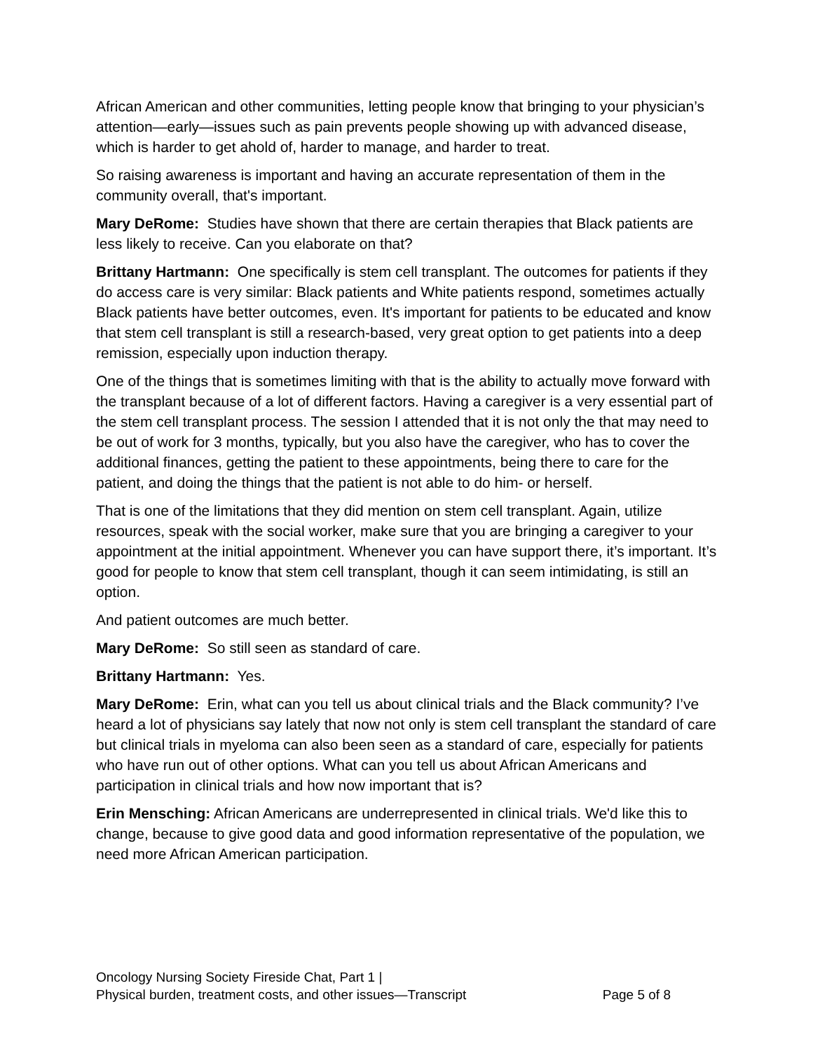African American and other communities, letting people know that bringing to your physician’s attention—early—issues such as pain prevents people showing up with advanced disease, which is harder to get ahold of, harder to manage, and harder to treat.
So raising awareness is important and having an accurate representation of them in the community overall, that's important.
Mary DeRome: Studies have shown that there are certain therapies that Black patients are less likely to receive. Can you elaborate on that?
Brittany Hartmann: One specifically is stem cell transplant. The outcomes for patients if they do access care is very similar: Black patients and White patients respond, sometimes actually Black patients have better outcomes, even. It's important for patients to be educated and know that stem cell transplant is still a research-based, very great option to get patients into a deep remission, especially upon induction therapy.
One of the things that is sometimes limiting with that is the ability to actually move forward with the transplant because of a lot of different factors. Having a caregiver is a very essential part of the stem cell transplant process. The session I attended that it is not only the that may need to be out of work for 3 months, typically, but you also have the caregiver, who has to cover the additional finances, getting the patient to these appointments, being there to care for the patient, and doing the things that the patient is not able to do him- or herself.
That is one of the limitations that they did mention on stem cell transplant. Again, utilize resources, speak with the social worker, make sure that you are bringing a caregiver to your appointment at the initial appointment. Whenever you can have support there, it’s important. It’s good for people to know that stem cell transplant, though it can seem intimidating, is still an option.
And patient outcomes are much better.
Mary DeRome: So still seen as standard of care.
Brittany Hartmann: Yes.
Mary DeRome: Erin, what can you tell us about clinical trials and the Black community? I’ve heard a lot of physicians say lately that now not only is stem cell transplant the standard of care but clinical trials in myeloma can also been seen as a standard of care, especially for patients who have run out of other options. What can you tell us about African Americans and participation in clinical trials and how now important that is?
Erin Mensching: African Americans are underrepresented in clinical trials. We'd like this to change, because to give good data and good information representative of the population, we need more African American participation.
Oncology Nursing Society Fireside Chat, Part 1 |
Physical burden, treatment costs, and other issues—Transcript Page 5 of 8